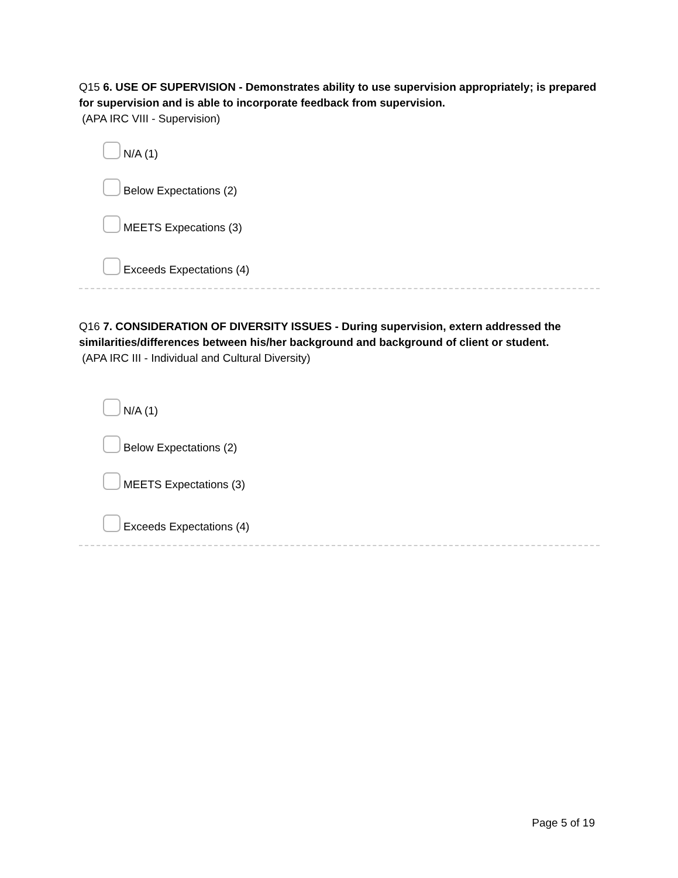Q15 6. USE OF SUPERVISION - Demonstrates ability to use supervision appropriately; is prepared for supervision and is able to incorporate feedback from supervision.
(APA IRC VIII - Supervision)
N/A (1)
Below Expectations (2)
MEETS Expecations (3)
Exceeds Expectations (4)
Q16 7. CONSIDERATION OF DIVERSITY ISSUES - During supervision, extern addressed the similarities/differences between his/her background and background of client or student.
(APA IRC III - Individual and Cultural Diversity)
N/A (1)
Below Expectations (2)
MEETS Expectations (3)
Exceeds Expectations (4)
Page 5 of 19